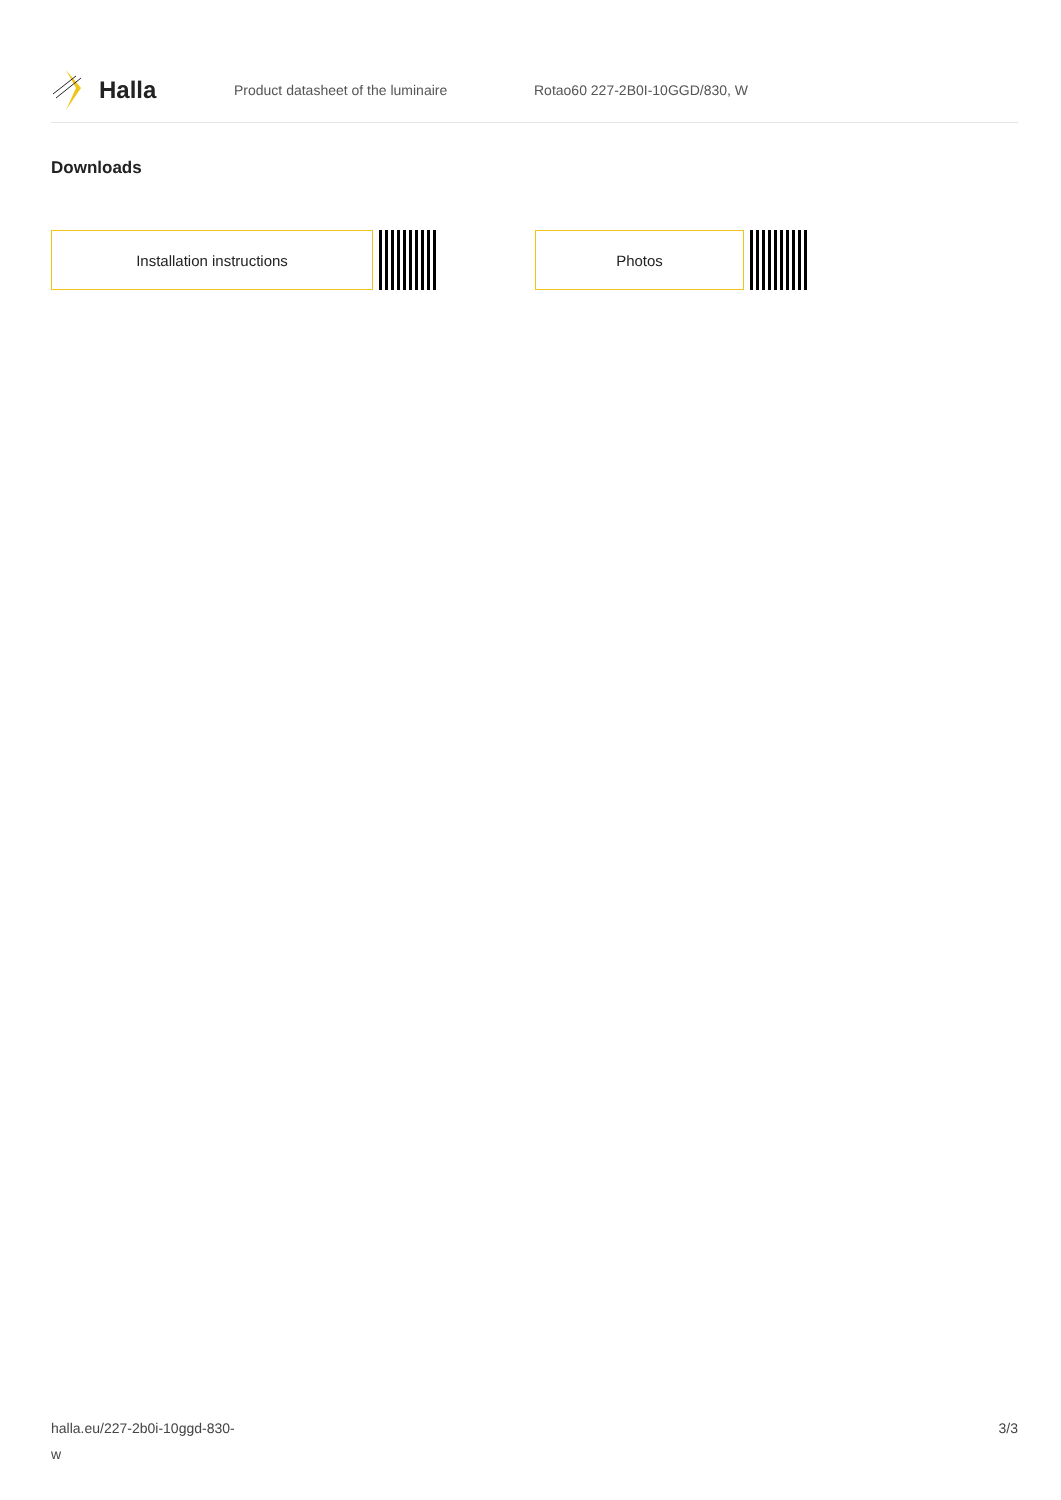Halla
Product datasheet of the luminaire Rotao60 227-2B0I-10GGD/830, W
Downloads
Installation instructions Photos
halla.eu/227-2b0i-10ggd-830-
w
3/3